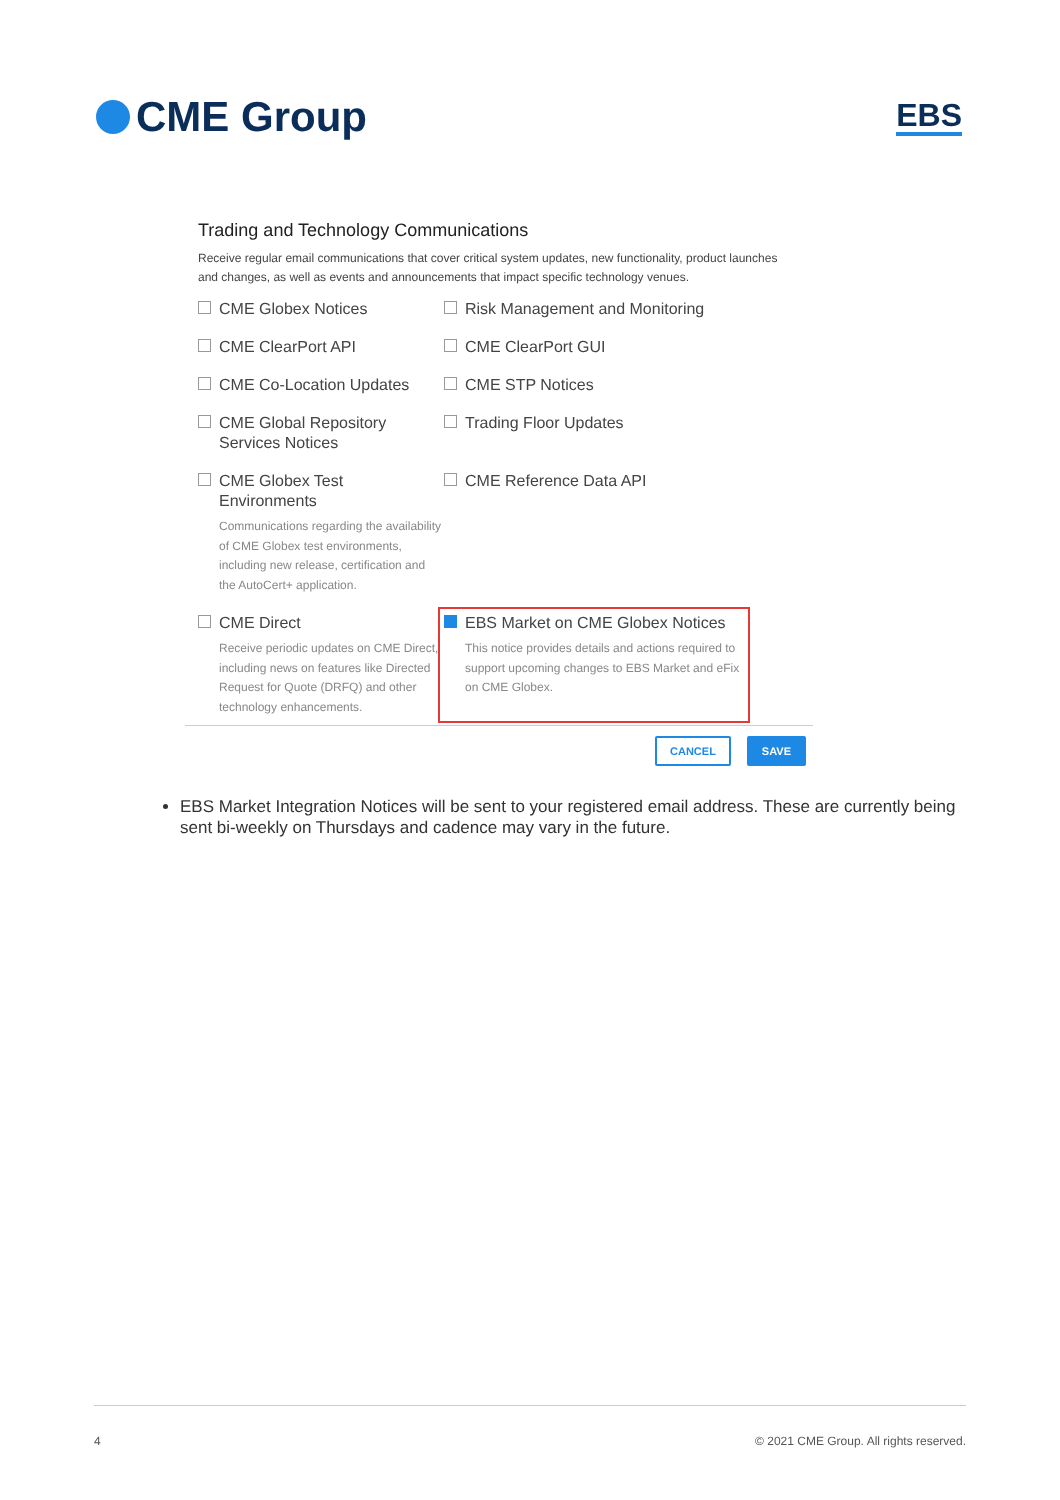CME Group
EBS
Trading and Technology Communications
Receive regular email communications that cover critical system updates, new functionality, product launches and changes, as well as events and announcements that impact specific technology venues.
CME Globex Notices
Risk Management and Monitoring
CME ClearPort API
CME ClearPort GUI
CME Co-Location Updates
CME STP Notices
CME Global Repository Services Notices
Trading Floor Updates
CME Globex Test Environments
Communications regarding the availability of CME Globex test environments, including new release, certification and the AutoCert+ application.
CME Reference Data API
CME Direct
Receive periodic updates on CME Direct, including news on features like Directed Request for Quote (DRFQ) and other technology enhancements.
EBS Market on CME Globex Notices
This notice provides details and actions required to support upcoming changes to EBS Market and eFix on CME Globex.
CANCEL SAVE
EBS Market Integration Notices will be sent to your registered email address. These are currently being sent bi-weekly on Thursdays and cadence may vary in the future.
4 © 2021 CME Group. All rights reserved.